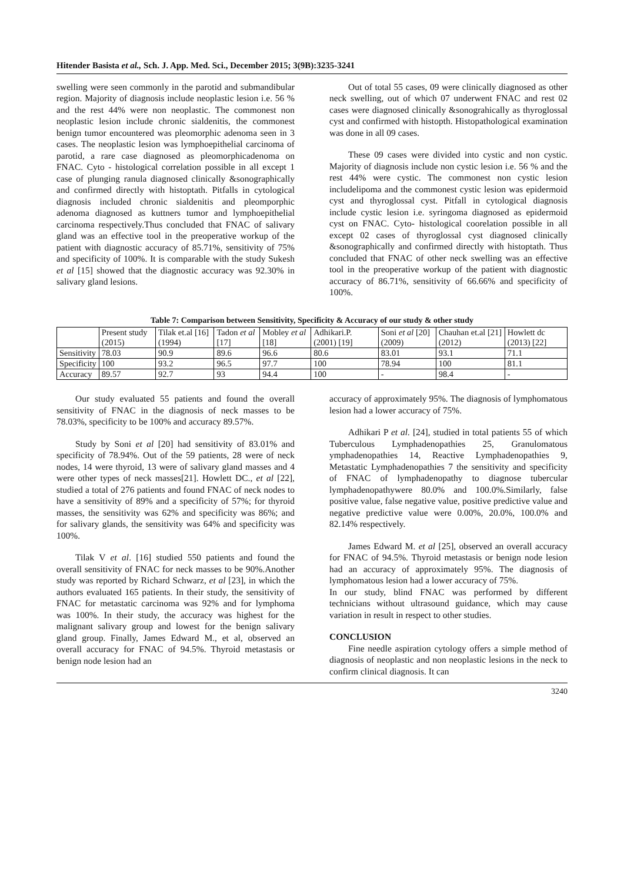Hitender Basista et al., Sch. J. App. Med. Sci., December 2015; 3(9B):3235-3241
swelling were seen commonly in the parotid and submandibular region. Majority of diagnosis include neoplastic lesion i.e. 56 % and the rest 44% were non neoplastic. The commonest non neoplastic lesion include chronic sialdenitis, the commonest benign tumor encountered was pleomorphic adenoma seen in 3 cases. The neoplastic lesion was lymphoepithelial carcinoma of parotid, a rare case diagnosed as pleomorphicadenoma on FNAC. Cyto - histological correlation possible in all except 1 case of plunging ranula diagnosed clinically &sonographically and confirmed directly with histoptath. Pitfalls in cytological diagnosis included chronic sialdenitis and pleomporphic adenoma diagnosed as kuttners tumor and lymphoepithelial carcinoma respectively.Thus concluded that FNAC of salivary gland was an effective tool in the preoperative workup of the patient with diagnostic accuracy of 85.71%, sensitivity of 75% and specificity of 100%. It is comparable with the study Sukesh et al [15] showed that the diagnostic accuracy was 92.30% in salivary gland lesions.
Out of total 55 cases, 09 were clinically diagnosed as other neck swelling, out of which 07 underwent FNAC and rest 02 cases were diagnosed clinically &sonograhically as thyroglossal cyst and confirmed with histopth. Histopathological examination was done in all 09 cases.
These 09 cases were divided into cystic and non cystic. Majority of diagnosis include non cystic lesion i.e. 56 % and the rest 44% were cystic. The commonest non cystic lesion includelipoma and the commonest cystic lesion was epidermoid cyst and thyroglossal cyst. Pitfall in cytological diagnosis include cystic lesion i.e. syringoma diagnosed as epidermoid cyst on FNAC. Cyto- histological coorelation possible in all except 02 cases of thyroglossal cyst diagnosed clinically &sonographically and confirmed directly with histoptath. Thus concluded that FNAC of other neck swelling was an effective tool in the preoperative workup of the patient with diagnostic accuracy of 86.71%, sensitivity of 66.66% and specificity of 100%.
Table 7: Comparison between Sensitivity, Specificity & Accuracy of our study & other study
| | Present study (2015) | Tilak et.al [16] (1994) | Tadon et al [17] | Mobley et al [18] | Adhikari.P. (2001) [19] | Soni et al [20] (2009) | Chauhan et.al [21] (2012) | Howlett dc (2013) [22] |
| --- | --- | --- | --- | --- | --- | --- | --- | --- |
| Sensitivity | 78.03 | 90.9 | 89.6 | 96.6 | 80.6 | 83.01 | 93.1 | 71.1 |
| Specificity | 100 | 93.2 | 96.5 | 97.7 | 100 | 78.94 | 100 | 81.1 |
| Accuracy | 89.57 | 92.7 | 93 | 94.4 | 100 | - | 98.4 | - |
Our study evaluated 55 patients and found the overall sensitivity of FNAC in the diagnosis of neck masses to be 78.03%, specificity to be 100% and accuracy 89.57%.
Study by Soni et al [20] had sensitivity of 83.01% and specificity of 78.94%. Out of the 59 patients, 28 were of neck nodes, 14 were thyroid, 13 were of salivary gland masses and 4 were other types of neck masses[21]. Howlett DC., et al [22], studied a total of 276 patients and found FNAC of neck nodes to have a sensitivity of 89% and a specificity of 57%; for thyroid masses, the sensitivity was 62% and specificity was 86%; and for salivary glands, the sensitivity was 64% and specificity was 100%.
Tilak V et al. [16] studied 550 patients and found the overall sensitivity of FNAC for neck masses to be 90%.Another study was reported by Richard Schwarz, et al [23], in which the authors evaluated 165 patients. In their study, the sensitivity of FNAC for metastatic carcinoma was 92% and for lymphoma was 100%. In their study, the accuracy was highest for the malignant salivary group and lowest for the benign salivary gland group. Finally, James Edward M., et al, observed an overall accuracy for FNAC of 94.5%. Thyroid metastasis or benign node lesion had an
accuracy of approximately 95%. The diagnosis of lymphomatous lesion had a lower accuracy of 75%.
Adhikari P et al. [24], studied in total patients 55 of which Tuberculous Lymphadenopathies 25, Granulomatous ymphadenopathies 14, Reactive Lymphadenopathies 9, Metastatic Lymphadenopathies 7 the sensitivity and specificity of FNAC of lymphadenopathy to diagnose tubercular lymphadenopathywere 80.0% and 100.0%.Similarly, false positive value, false negative value, positive predictive value and negative predictive value were 0.00%, 20.0%, 100.0% and 82.14% respectively.
James Edward M. et al [25], observed an overall accuracy for FNAC of 94.5%. Thyroid metastasis or benign node lesion had an accuracy of approximately 95%. The diagnosis of lymphomatous lesion had a lower accuracy of 75%.
In our study, blind FNAC was performed by different technicians without ultrasound guidance, which may cause variation in result in respect to other studies.
CONCLUSION
Fine needle aspiration cytology offers a simple method of diagnosis of neoplastic and non neoplastic lesions in the neck to confirm clinical diagnosis. It can
3240